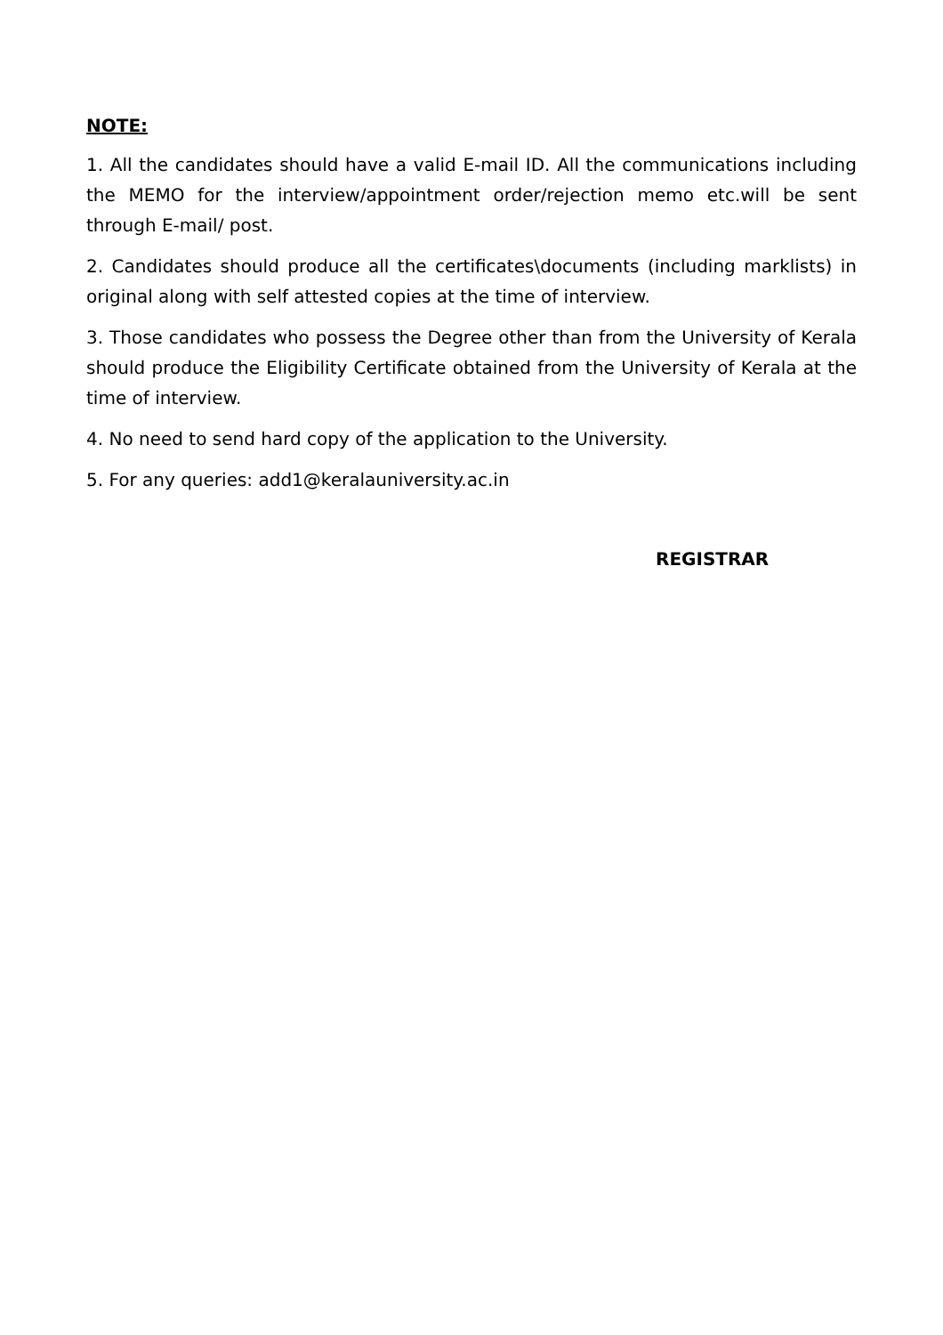NOTE:
1. All the candidates should have a valid E-mail ID. All the communications including the MEMO for the interview/appointment order/rejection memo etc.will be sent through E-mail/ post.
2. Candidates should produce all the certificates\documents (including marklists) in original along with self attested copies at the time of interview.
3. Those candidates who possess the Degree other than from the University of Kerala should produce the Eligibility Certificate obtained from the University of Kerala at the time of interview.
4. No need to send hard copy of the application to the University.
5. For any queries: add1@keralauniversity.ac.in
REGISTRAR